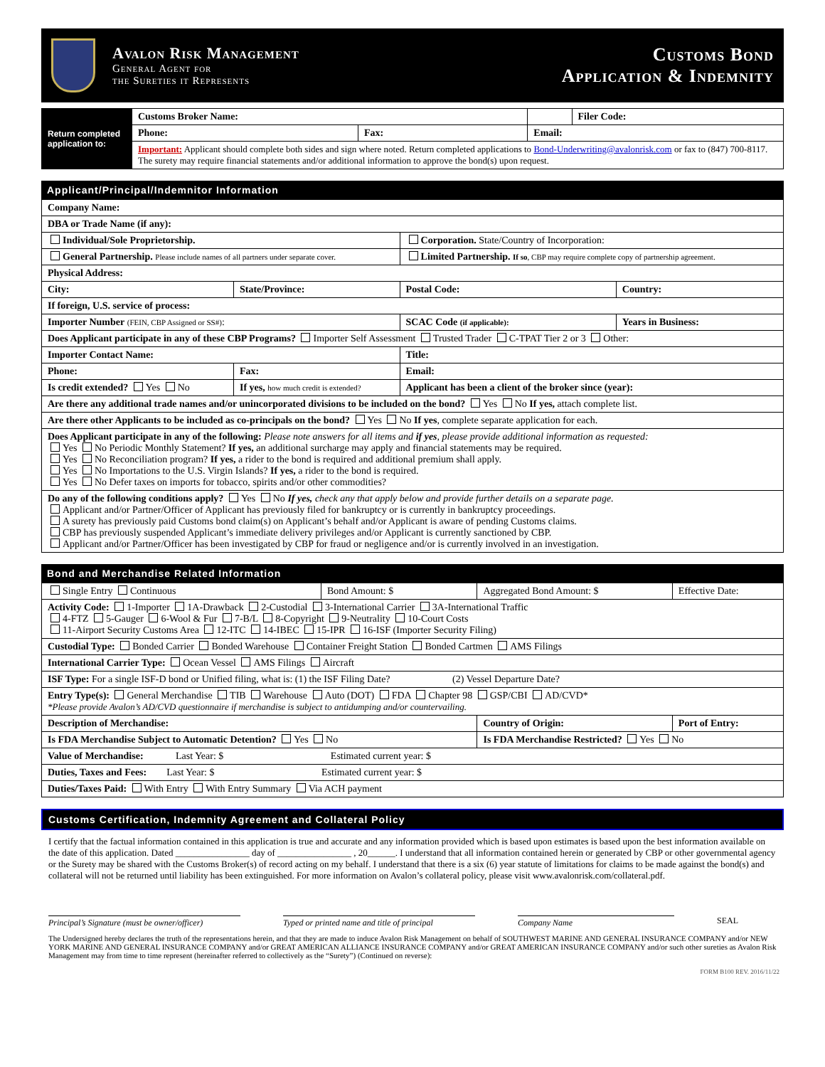Avalon Risk Management
General Agent for
the Sureties it Represents
Customs Bond
Application & Indemnity
| Return completed application to: | Customs Broker Name: | | | Filer Code: |
| | Phone: | Fax: | Email: | |
| | Important: Applicant should complete both sides and sign where noted. Return completed applications to Bond-Underwriting@avalonrisk.com or fax to (847) 700-8117. The surety may require financial statements and/or additional information to approve the bond(s) upon request. | | | |
Applicant/Principal/Indemnitor Information
| Company Name: | | | |
| DBA or Trade Name (if any): | | | |
| Individual/Sole Proprietorship. | | Corporation. State/Country of Incorporation: | |
| General Partnership. Please include names of all partners under separate cover. | | Limited Partnership. If so , CBP may require complete copy of partnership agreement. | |
| Physical Address: | | | |
| City: | State/Province: | Postal Code: | Country: |
| If foreign, U.S. service of process: | | | |
| Importer Number (FEIN, CBP Assigned or SS#) : | | SCAC Code (if applicable): | Years in Business: |
| Does Applicant participate in any of these CBP Programs? Importer Self Assessment Trusted Trader C-TPAT Tier 2 or 3 Other: | | | |
| Importer Contact Name: | | Title: | |
| Phone: | Fax: | Email: | |
| Is credit extended? Yes No | If yes, how much credit is extended? | Applicant has been a client of the broker since (year): | |
| Are there any additional trade names and/or unincorporated divisions to be included on the bond? Yes No If yes, attach complete list. | | | |
| Are there other Applicants to be included as co-principals on the bond? Yes No If yes , complete separate application for each. | | | |
| Does Applicant participate in any of the following: Please note answers for all items and if yes , please provide additional information as requested: Yes No Periodic Monthly Statement? If yes, an additional surcharge may apply and financial statements may be required. Yes No Reconciliation program? If yes, a rider to the bond is required and additional premium shall apply. Yes No Importations to the U.S. Virgin Islands? If yes, a rider to the bond is required. Yes No Defer taxes on imports for tobacco, spirits and/or other commodities? | | | |
| Do any of the following conditions apply? Yes No If yes, check any that apply below and provide further details on a separate page. Applicant and/or Partner/Officer of Applicant has previously filed for bankruptcy or is currently in bankruptcy proceedings. A surety has previously paid Customs bond claim(s) on Applicant’s behalf and/or Applicant is aware of pending Customs claims. CBP has previously suspended Applicant’s immediate delivery privileges and/or Applicant is currently sanctioned by CBP. Applicant and/or Partner/Officer has been investigated by CBP for fraud or negligence and/or is currently involved in an investigation. | | | |
Bond and Merchandise Related Information
| Single Entry Continuous | Bond Amount: $ | Aggregated Bond Amount: $ | Effective Date: |
| Activity Code: 1-Importer 1A-Drawback 2-Custodial 3-International Carrier 3A-International Traffic 4-FTZ 5-Gauger 6-Wool & Fur 7-B/L 8-Copyright 9-Neutrality 10-Court Costs 11-Airport Security Customs Area 12-ITC 14-IBEC 15-IPR 16-ISF (Importer Security Filing) | | | |
| Custodial Type: Bonded Carrier Bonded Warehouse Container Freight Station Bonded Cartmen AMS Filings | | | |
| International Carrier Type: Ocean Vessel AMS Filings Aircraft | | | |
| ISF Type: For a single ISF-D bond or Unified filing, what is: (1) the ISF Filing Date? (2) Vessel Departure Date? | | | |
| Entry Type(s): General Merchandise TIB Warehouse Auto (DOT) FDA Chapter 98 GSP/CBI AD/CVD* *Please provide Avalon’s AD/CVD questionnaire if merchandise is subject to antidumping and/or countervailing. | | | |
| Description of Merchandise: | | Country of Origin: | Port of Entry: |
| Is FDA Merchandise Subject to Automatic Detention? Yes No | | Is FDA Merchandise Restricted? Yes No | |
| Value of Merchandise: Last Year: $ Estimated current year: $ | | | |
| Duties, Taxes and Fees: Last Year: $ Estimated current year: $ | | | |
| Duties/Taxes Paid: With Entry With Entry Summary Via ACH payment | | | |
Customs Certification, Indemnity Agreement and Collateral Policy
I certify that the factual information contained in this application is true and accurate and any information provided which is based upon estimates is based upon the best information available on the date of this application. Dated ________________ day of ________________ , 20______. I understand that all information contained herein or generated by CBP or other governmental agency or the Surety may be shared with the Customs Broker(s) of record acting on my behalf. I understand that there is a six (6) year statute of limitations for claims to be made against the bond(s) and collateral will not be returned until liability has been extinguished. For more information on Avalon’s collateral policy, please visit www.avalonrisk.com/collateral.pdf.
Principal’s Signature (must be owner/officer)
Typed or printed name and title of principal
Company Name SEAL
The Undersigned hereby declares the truth of the representations herein, and that they are made to induce Avalon Risk Management on behalf of SOUTHWEST MARINE AND GENERAL INSURANCE COMPANY and/or NEW YORK MARINE AND GENERAL INSURANCE COMPANY and/or GREAT AMERICAN ALLIANCE INSURANCE COMPANY and/or GREAT AMERICAN INSURANCE COMPANY and/or such other sureties as Avalon Risk Management may from time to time represent (hereinafter referred to collectively as the “Surety”) (Continued on reverse):
FORM B100 REV. 2016/11/22